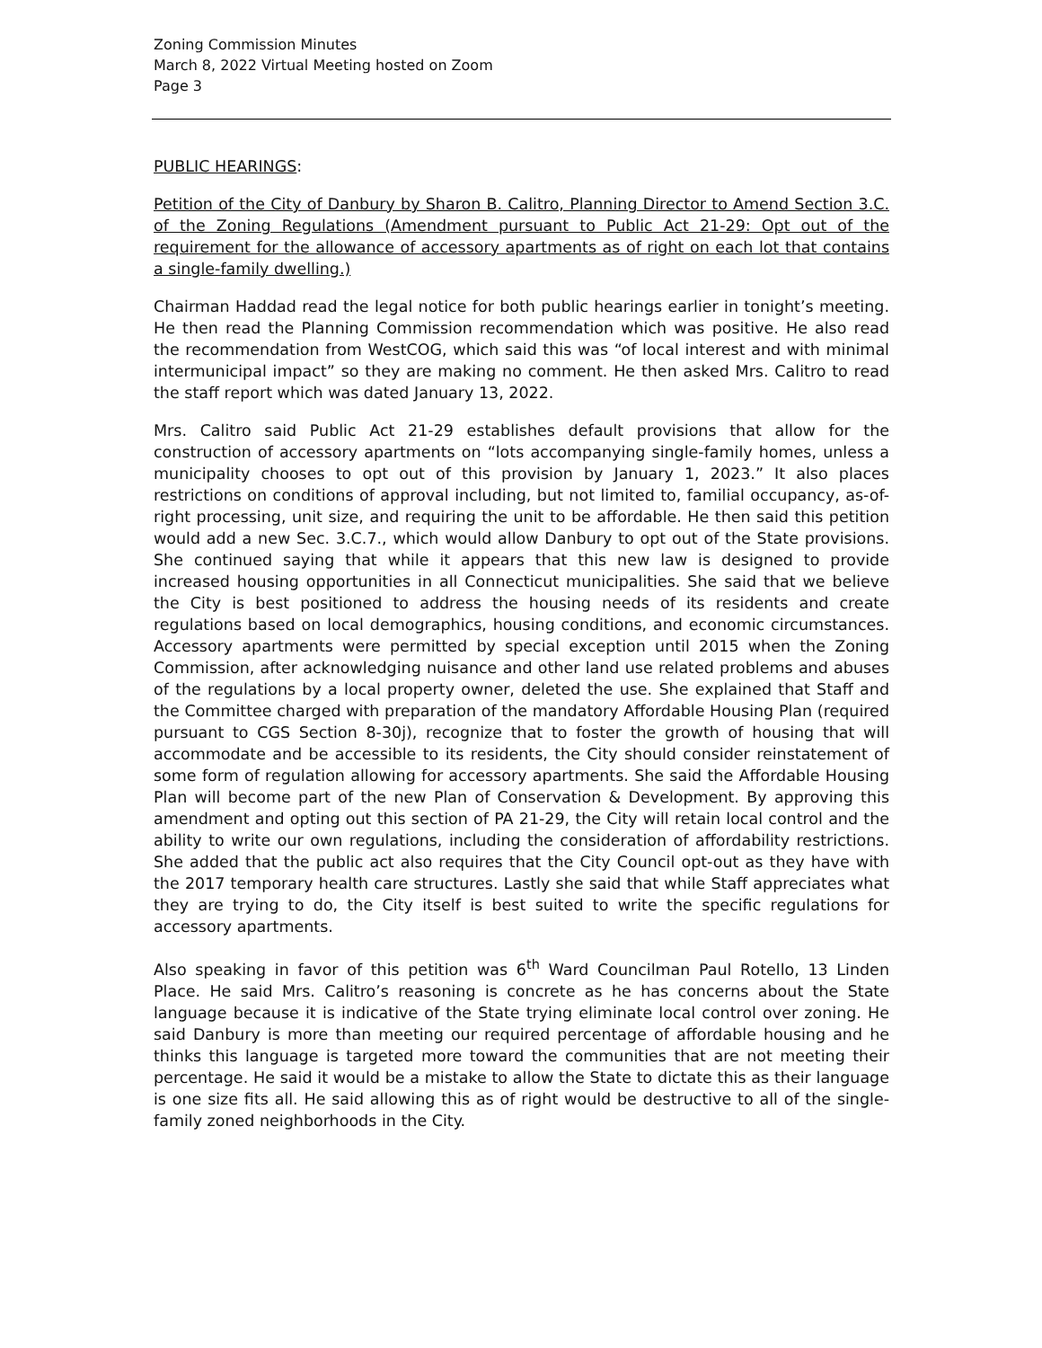Zoning Commission Minutes
March 8, 2022 Virtual Meeting hosted on Zoom
Page 3
PUBLIC HEARINGS:
Petition of the City of Danbury by Sharon B. Calitro, Planning Director to Amend Section 3.C. of the Zoning Regulations (Amendment pursuant to Public Act 21-29: Opt out of the requirement for the allowance of accessory apartments as of right on each lot that contains a single-family dwelling.)
Chairman Haddad read the legal notice for both public hearings earlier in tonight’s meeting. He then read the Planning Commission recommendation which was positive. He also read the recommendation from WestCOG, which said this was “of local interest and with minimal intermunicipal impact” so they are making no comment. He then asked Mrs. Calitro to read the staff report which was dated January 13, 2022.
Mrs. Calitro said Public Act 21-29 establishes default provisions that allow for the construction of accessory apartments on “lots accompanying single-family homes, unless a municipality chooses to opt out of this provision by January 1, 2023.” It also places restrictions on conditions of approval including, but not limited to, familial occupancy, as-of-right processing, unit size, and requiring the unit to be affordable. He then said this petition would add a new Sec. 3.C.7., which would allow Danbury to opt out of the State provisions. She continued saying that while it appears that this new law is designed to provide increased housing opportunities in all Connecticut municipalities. She said that we believe the City is best positioned to address the housing needs of its residents and create regulations based on local demographics, housing conditions, and economic circumstances. Accessory apartments were permitted by special exception until 2015 when the Zoning Commission, after acknowledging nuisance and other land use related problems and abuses of the regulations by a local property owner, deleted the use. She explained that Staff and the Committee charged with preparation of the mandatory Affordable Housing Plan (required pursuant to CGS Section 8-30j), recognize that to foster the growth of housing that will accommodate and be accessible to its residents, the City should consider reinstatement of some form of regulation allowing for accessory apartments. She said the Affordable Housing Plan will become part of the new Plan of Conservation & Development. By approving this amendment and opting out this section of PA 21-29, the City will retain local control and the ability to write our own regulations, including the consideration of affordability restrictions. She added that the public act also requires that the City Council opt-out as they have with the 2017 temporary health care structures. Lastly she said that while Staff appreciates what they are trying to do, the City itself is best suited to write the specific regulations for accessory apartments.
Also speaking in favor of this petition was 6<sup>th</sup> Ward Councilman Paul Rotello, 13 Linden Place. He said Mrs. Calitro’s reasoning is concrete as he has concerns about the State language because it is indicative of the State trying eliminate local control over zoning. He said Danbury is more than meeting our required percentage of affordable housing and he thinks this language is targeted more toward the communities that are not meeting their percentage. He said it would be a mistake to allow the State to dictate this as their language is one size fits all. He said allowing this as of right would be destructive to all of the single-family zoned neighborhoods in the City.